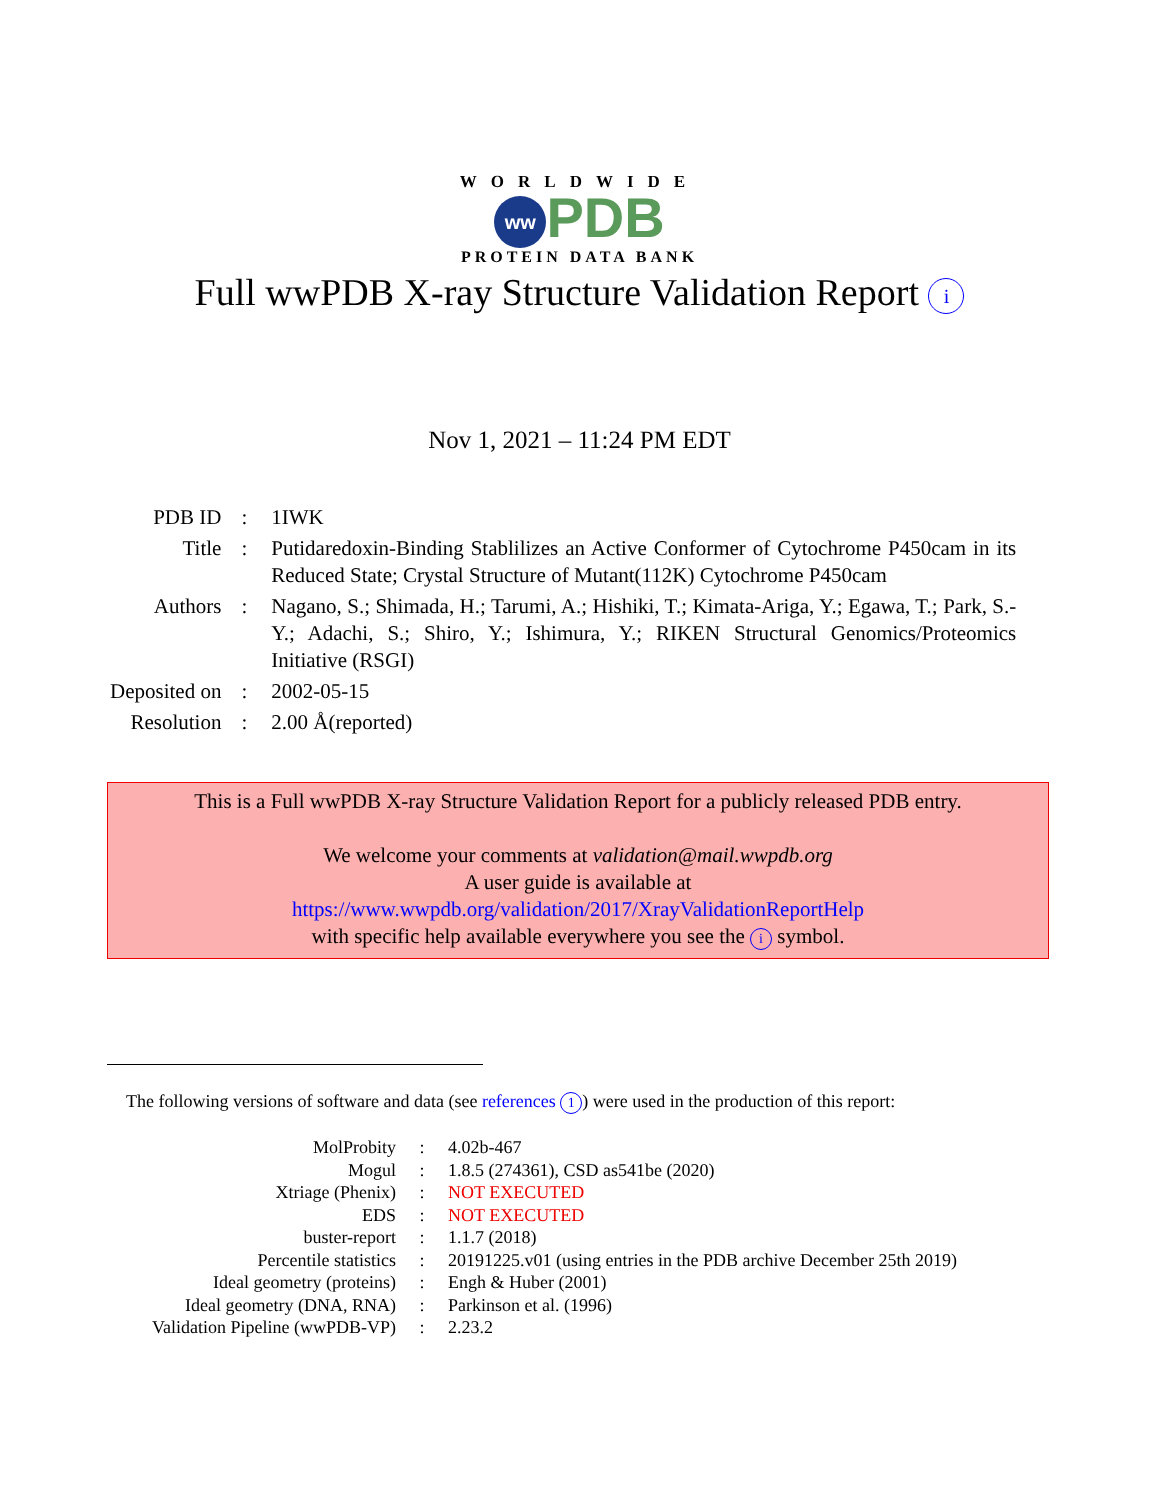WORLDWIDE
ww PDB
PROTEIN DATA BANK
Full wwPDB X-ray Structure Validation Report i
Nov 1, 2021 – 11:24 PM EDT
| PDB ID | : | 1IWK |
| Title | : | Putidaredoxin-Binding Stablilizes an Active Conformer of Cytochrome P450cam in its Reduced State; Crystal Structure of Mutant(112K) Cytochrome P450cam |
| Authors | : | Nagano, S.; Shimada, H.; Tarumi, A.; Hishiki, T.; Kimata-Ariga, Y.; Egawa, T.; Park, S.-Y.; Adachi, S.; Shiro, Y.; Ishimura, Y.; RIKEN Structural Genomics/Proteomics Initiative (RSGI) |
| Deposited on | : | 2002-05-15 |
| Resolution | : | 2.00 Å(reported) |
This is a Full wwPDB X-ray Structure Validation Report for a publicly released PDB entry.
We welcome your comments at validation@mail.wwpdb.org
A user guide is available at
https://www.wwpdb.org/validation/2017/XrayValidationReportHelp
with specific help available everywhere you see the i symbol.
The following versions of software and data (see references 1) were used in the production of this report:
| MolProbity | : | 4.02b-467 |
| Mogul | : | 1.8.5 (274361), CSD as541be (2020) |
| Xtriage (Phenix) | : | NOT EXECUTED |
| EDS | : | NOT EXECUTED |
| buster-report | : | 1.1.7 (2018) |
| Percentile statistics | : | 20191225.v01 (using entries in the PDB archive December 25th 2019) |
| Ideal geometry (proteins) | : | Engh & Huber (2001) |
| Ideal geometry (DNA, RNA) | : | Parkinson et al. (1996) |
| Validation Pipeline (wwPDB-VP) | : | 2.23.2 |